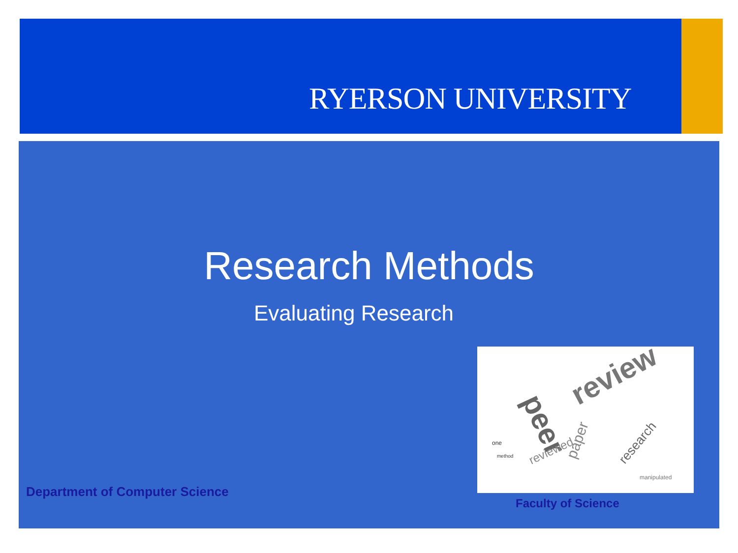RYERSON UNIVERSITY
Research Methods
Evaluating Research
review
peer
reviewed
paper
research
one
method
manipulated
Department of Computer Science
Faculty of Science